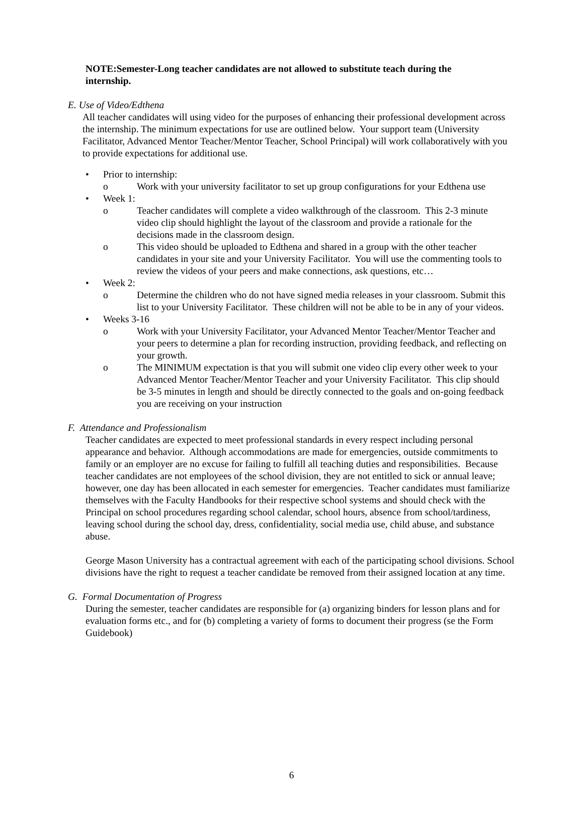NOTE:Semester-Long teacher candidates are not allowed to substitute teach during the internship.
E. Use of Video/Edthena
All teacher candidates will using video for the purposes of enhancing their professional development across the internship. The minimum expectations for use are outlined below. Your support team (University Facilitator, Advanced Mentor Teacher/Mentor Teacher, School Principal) will work collaboratively with you to provide expectations for additional use.
• Prior to internship:
o Work with your university facilitator to set up group configurations for your Edthena use
• Week 1:
o Teacher candidates will complete a video walkthrough of the classroom. This 2-3 minute video clip should highlight the layout of the classroom and provide a rationale for the decisions made in the classroom design.
o This video should be uploaded to Edthena and shared in a group with the other teacher candidates in your site and your University Facilitator. You will use the commenting tools to review the videos of your peers and make connections, ask questions, etc…
• Week 2:
o Determine the children who do not have signed media releases in your classroom. Submit this list to your University Facilitator. These children will not be able to be in any of your videos.
• Weeks 3-16
o Work with your University Facilitator, your Advanced Mentor Teacher/Mentor Teacher and your peers to determine a plan for recording instruction, providing feedback, and reflecting on your growth.
o The MINIMUM expectation is that you will submit one video clip every other week to your Advanced Mentor Teacher/Mentor Teacher and your University Facilitator. This clip should be 3-5 minutes in length and should be directly connected to the goals and on-going feedback you are receiving on your instruction
F. Attendance and Professionalism
Teacher candidates are expected to meet professional standards in every respect including personal appearance and behavior. Although accommodations are made for emergencies, outside commitments to family or an employer are no excuse for failing to fulfill all teaching duties and responsibilities. Because teacher candidates are not employees of the school division, they are not entitled to sick or annual leave; however, one day has been allocated in each semester for emergencies. Teacher candidates must familiarize themselves with the Faculty Handbooks for their respective school systems and should check with the Principal on school procedures regarding school calendar, school hours, absence from school/tardiness, leaving school during the school day, dress, confidentiality, social media use, child abuse, and substance abuse.
George Mason University has a contractual agreement with each of the participating school divisions. School divisions have the right to request a teacher candidate be removed from their assigned location at any time.
G. Formal Documentation of Progress
During the semester, teacher candidates are responsible for (a) organizing binders for lesson plans and for evaluation forms etc., and for (b) completing a variety of forms to document their progress (se the Form Guidebook)
6